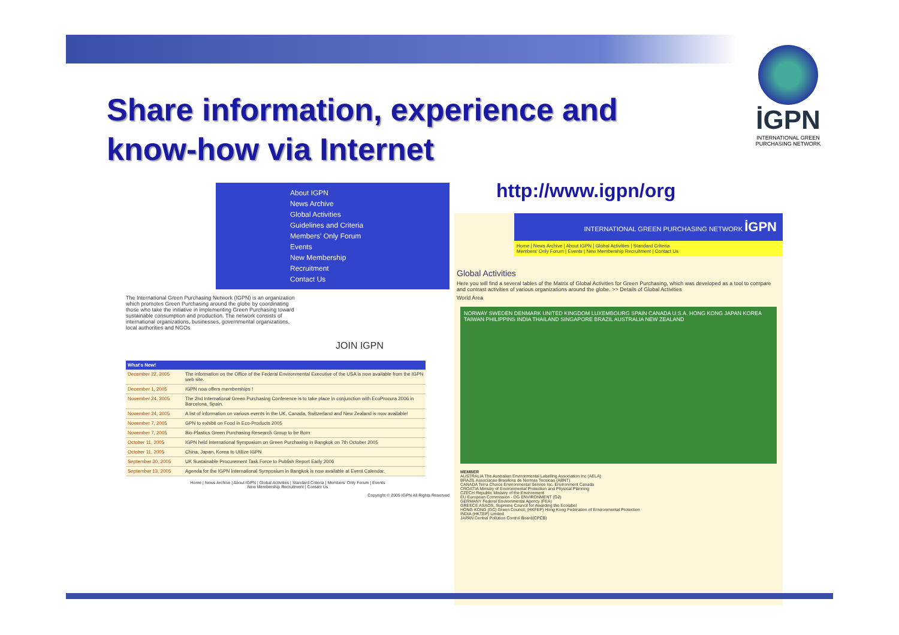Share information, experience and
know-how via Internet
İGPN
INTERNATIONAL GREEN PURCHASING NETWORK
About IGPN
News Archive
Global Activities
Guidelines and Criteria
Members' Only Forum
Events
New Membership Recruitment
Contact Us
The International Green Purchasing Network (IGPN) is an organization which promotes Green Purchasing around the globe by coordinating those who take the initiative in implementing Green Purchasing toward sustainable consumption and production. The network consists of international organizations, businesses, governmental organizations, local authorities and NGOs
JOIN IGPN
| What's New! | |
| --- | --- |
| December 22, 2005 | The information on the Office of the Federal Environmental Executive of the USA is now available from the IGPN web site. |
| December 1, 2005 | IGPN now offers memberships ! |
| November 24, 2005 | The 2nd International Green Purchasing Conference is to take place in conjunction with EcoProcura 2006 in Barcelona, Spain. |
| November 24, 2005 | A list of information on various events in the UK, Canada, Switzerland and New Zealand is now available! |
| November 7, 2005 | GPN to exhibit on Food in Eco-Products 2005 |
| November 7, 2005 | Bio-Plastics Green Purchasing Research Group to be Born |
| October 11, 2005 | IGPN held International Symposium on Green Purchasing in Bangkok on 7th October 2005 |
| October 11, 2005 | China, Japan, Korea to Utilize IGPN |
| September 30, 2005 | UK Sustainable Procurement Task Force to Publish Report Early 2006 |
| September 13, 2005 | Agenda for the IGPN International Symposium in Bangkok is now available at Event Calendar. |
Home | News Archive | About IGPN | Global Activities | Standard Criteria | Members' Only Forum | Events
New Membership Recruitment | Contact Us
Copyright © 2005 IGPN All Rights Reserved
http://www.igpn/org
INTERNATIONAL GREEN PURCHASING NETWORK İGPN
Home | News Archive | About IGPN | Global Activities | Standard Criteria
Members' Only Forum | Events | New Membership Recruitment | Contact Us
Global Activities
Here you will find a several tables of the Matrix of Global Activities for Green Purchasing, which was developed as a tool to compare and contrast activities of various organizations around the globe. >> Details of Global Activities
World Area
NORWAY SWEDEN DENMARK UNITED KINGDOM LUXEMBOURG SPAIN CANADA U.S.A. HONG KONG JAPAN KOREA TAIWAN PHILIPPINS INDIA THAILAND SINGAPORE BRAZIL AUSTRALIA NEW ZEALAND
MEMBER
AUSTRALIA The Australian Environmental Labelling Association Inc (AELA)
BRAZIL Associacao Brasileira de Normas Tecnicas (ABNT)
CANADA Terra Choice Environmental Service Inc. Environment Canada
CROATIA Ministry of Environmental Protection and Physical Planning
CZECH Republic Ministry of the Environment
EU European Commission - DG ENVIRONMENT (G2)
GERMANY Federal Environmental Agency (FEA)
GREECE ASAOS, Supreme Council for Awarding the Ecolabel
HONG KONG (GC) Green Council; (HKFEP) Hong Kong Federation of Environmental Protection
INDIA (HKTEP) Limited
JAPAN Central Pollution Control Board(CPCB)